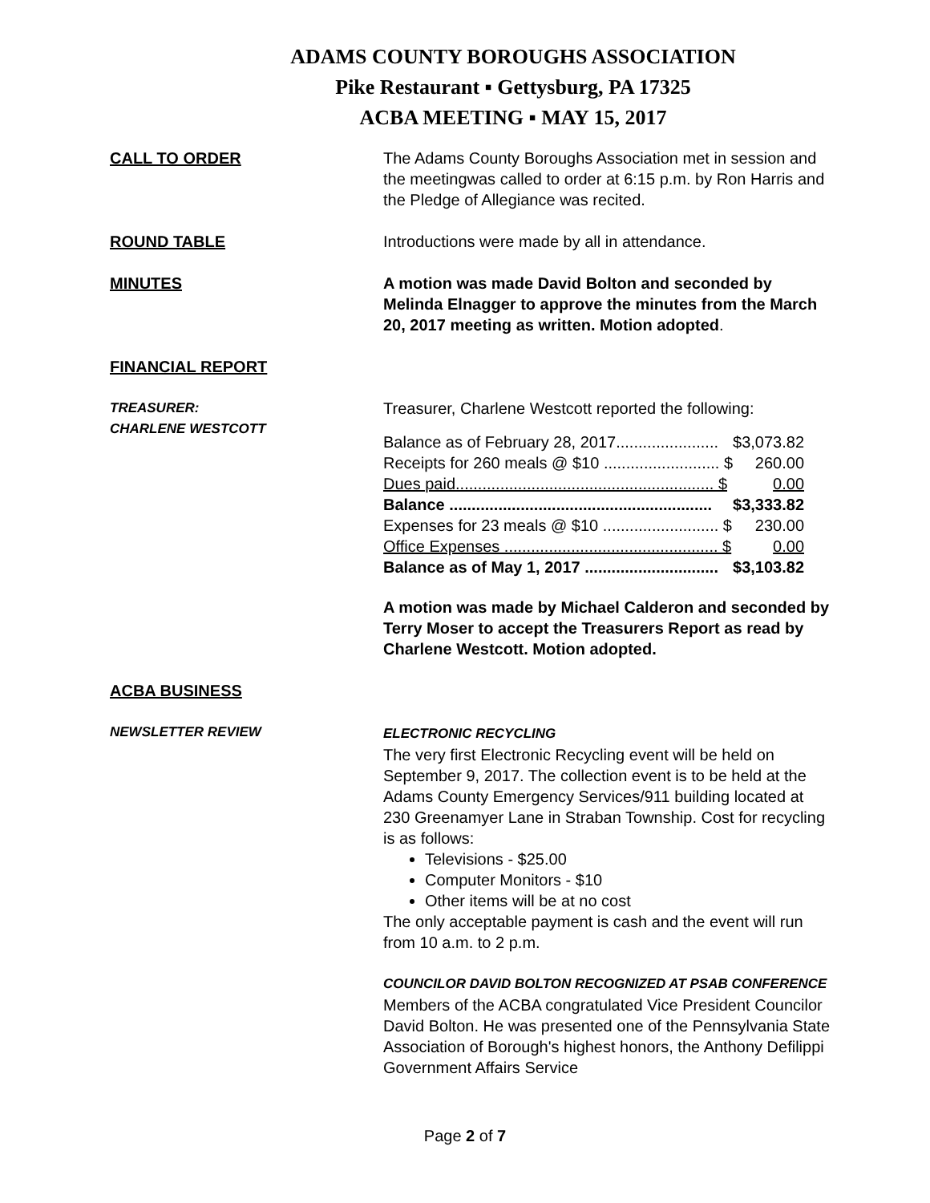ADAMS COUNTY BOROUGHS ASSOCIATION
Pike Restaurant ▪ Gettysburg, PA 17325
ACBA MEETING ▪ MAY 15, 2017
CALL TO ORDER The Adams County Boroughs Association met in session and the meetingwas called to order at 6:15 p.m. by Ron Harris and the Pledge of Allegiance was recited.
ROUND TABLE Introductions were made by all in attendance.
MINUTES A motion was made David Bolton and seconded by Melinda Elnagger to approve the minutes from the March 20, 2017 meeting as written. Motion adopted.
FINANCIAL REPORT
TREASURER:
CHARLENE WESTCOTT
Treasurer, Charlene Westcott reported the following:
| Balance as of February 28, 2017....................... | $3,073.82 |
| Receipts for 260 meals @ $10 .......................... $ | 260.00 |
| Dues paid.......................................................... $ | 0.00 |
| Balance ........................................................... | $3,333.82 |
| Expenses for 23 meals @ $10 .......................... $ | 230.00 |
| Office Expenses ................................................ $ | 0.00 |
| Balance as of May 1, 2017 .............................. | $3,103.82 |
A motion was made by Michael Calderon and seconded by Terry Moser to accept the Treasurers Report as read by Charlene Westcott. Motion adopted.
ACBA BUSINESS
NEWSLETTER REVIEW ELECTRONIC RECYCLING
The very first Electronic Recycling event will be held on September 9, 2017. The collection event is to be held at the Adams County Emergency Services/911 building located at 230 Greenamyer Lane in Straban Township. Cost for recycling is as follows:
Televisions - $25.00
Computer Monitors - $10
Other items will be at no cost
The only acceptable payment is cash and the event will run from 10 a.m. to 2 p.m.
COUNCILOR DAVID BOLTON RECOGNIZED AT PSAB CONFERENCE
Members of the ACBA congratulated Vice President Councilor David Bolton. He was presented one of the Pennsylvania State Association of Borough's highest honors, the Anthony Defilippi Government Affairs Service
Page 2 of 7